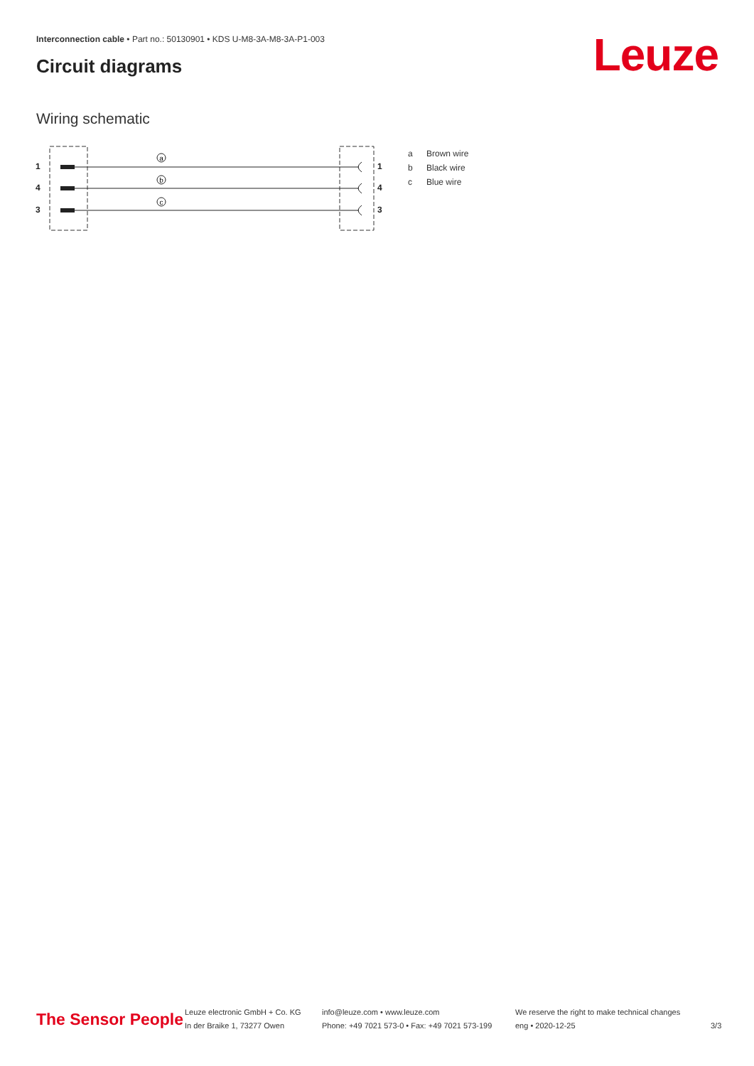Interconnection cable • Part no.: 50130901 • KDS U-M8-3A-M8-3A-P1-003
Circuit diagrams Leuze
Wiring schematic
1
4
3
1
4
3
a
b
c
a Brown wire
b Black wire
c Blue wire
The Sensor People
Leuze electronic GmbH + Co. KG
In der Braike 1, 73277 Owen
info@leuze.com • www.leuze.com
Phone: +49 7021 573-0 • Fax: +49 7021 573-199
We reserve the right to make technical changes
eng • 2020-12-25
3/3